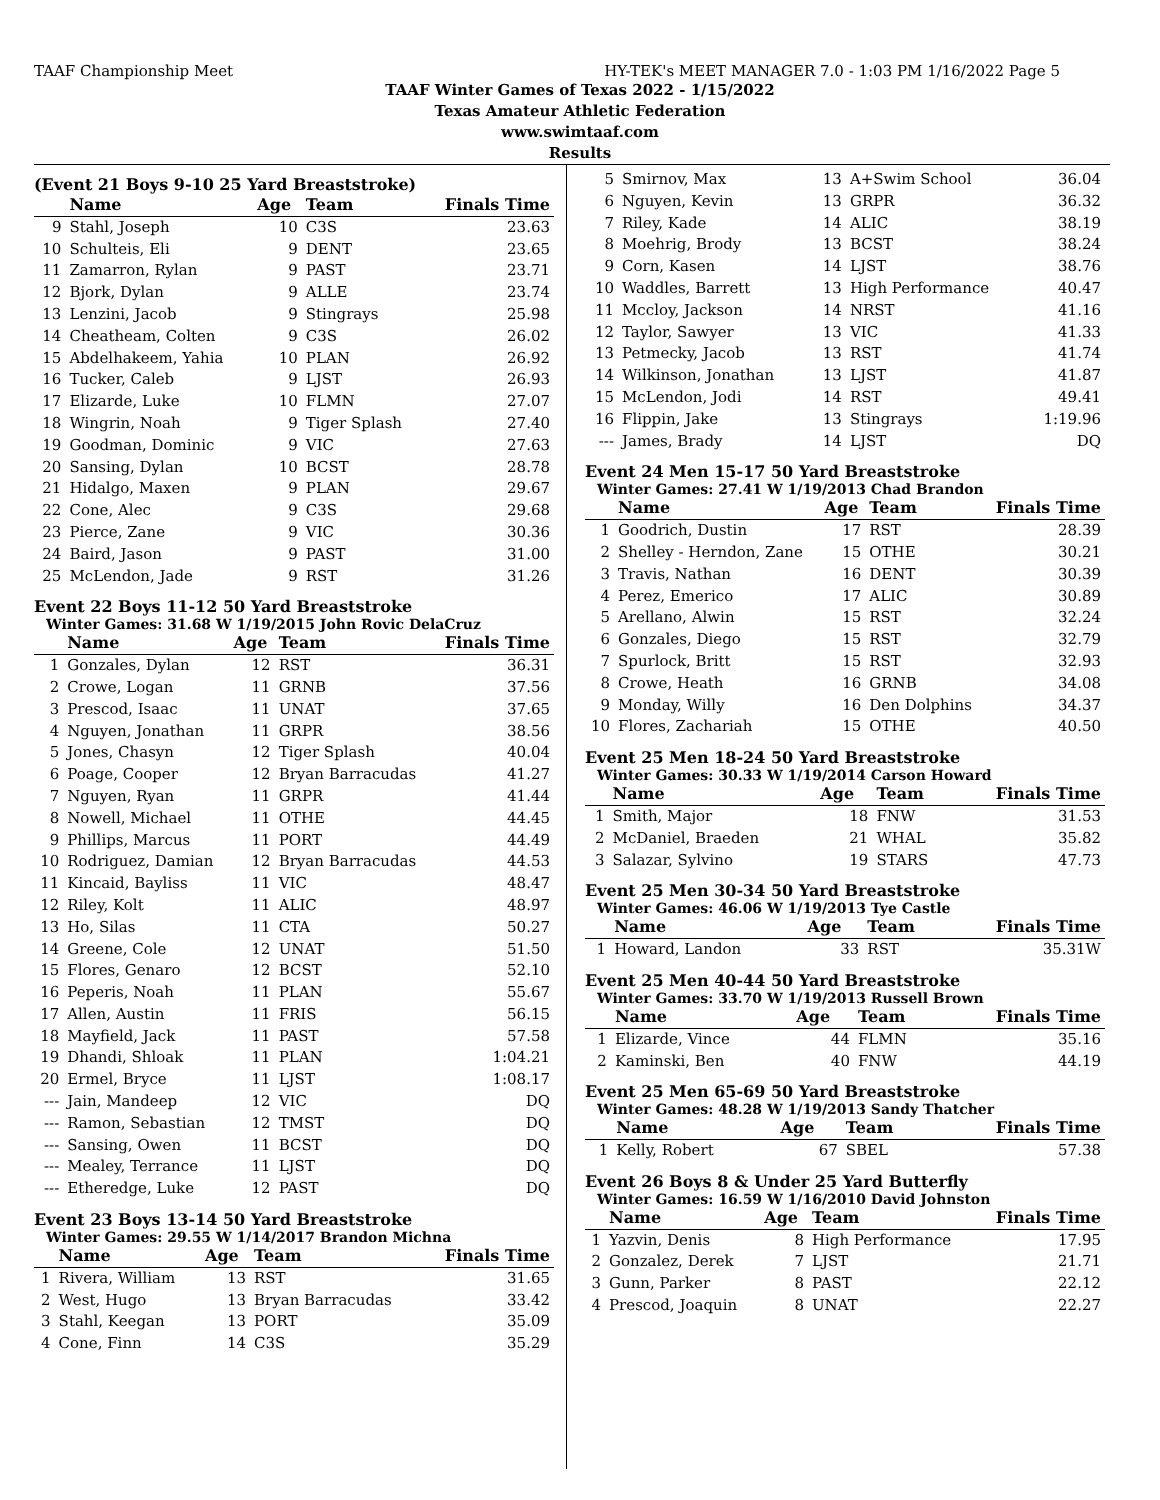TAAF Championship Meet HY-TEK's MEET MANAGER 7.0 - 1:03 PM 1/16/2022 Page 5
TAAF Winter Games of Texas 2022 - 1/15/2022
Texas Amateur Athletic Federation
www.swimtaaf.com
Results
(Event 21 Boys 9-10 25 Yard Breaststroke)
| | Name | Age | Team | Finals Time |
| --- | --- | --- | --- | --- |
| 9 | Stahl, Joseph | 10 | C3S | 23.63 |
| 10 | Schulteis, Eli | 9 | DENT | 23.65 |
| 11 | Zamarron, Rylan | 9 | PAST | 23.71 |
| 12 | Bjork, Dylan | 9 | ALLE | 23.74 |
| 13 | Lenzini, Jacob | 9 | Stingrays | 25.98 |
| 14 | Cheatheam, Colten | 9 | C3S | 26.02 |
| 15 | Abdelhakeem, Yahia | 10 | PLAN | 26.92 |
| 16 | Tucker, Caleb | 9 | LJST | 26.93 |
| 17 | Elizarde, Luke | 10 | FLMN | 27.07 |
| 18 | Wingrin, Noah | 9 | Tiger Splash | 27.40 |
| 19 | Goodman, Dominic | 9 | VIC | 27.63 |
| 20 | Sansing, Dylan | 10 | BCST | 28.78 |
| 21 | Hidalgo, Maxen | 9 | PLAN | 29.67 |
| 22 | Cone, Alec | 9 | C3S | 29.68 |
| 23 | Pierce, Zane | 9 | VIC | 30.36 |
| 24 | Baird, Jason | 9 | PAST | 31.00 |
| 25 | McLendon, Jade | 9 | RST | 31.26 |
Event 22 Boys 11-12 50 Yard Breaststroke
Winter Games: 31.68 W 1/19/2015 John Rovic DelaCruz
| | Name | Age | Team | Finals Time |
| --- | --- | --- | --- | --- |
| 1 | Gonzales, Dylan | 12 | RST | 36.31 |
| 2 | Crowe, Logan | 11 | GRNB | 37.56 |
| 3 | Prescod, Isaac | 11 | UNAT | 37.65 |
| 4 | Nguyen, Jonathan | 11 | GRPR | 38.56 |
| 5 | Jones, Chasyn | 12 | Tiger Splash | 40.04 |
| 6 | Poage, Cooper | 12 | Bryan Barracudas | 41.27 |
| 7 | Nguyen, Ryan | 11 | GRPR | 41.44 |
| 8 | Nowell, Michael | 11 | OTHE | 44.45 |
| 9 | Phillips, Marcus | 11 | PORT | 44.49 |
| 10 | Rodriguez, Damian | 12 | Bryan Barracudas | 44.53 |
| 11 | Kincaid, Bayliss | 11 | VIC | 48.47 |
| 12 | Riley, Kolt | 11 | ALIC | 48.97 |
| 13 | Ho, Silas | 11 | CTA | 50.27 |
| 14 | Greene, Cole | 12 | UNAT | 51.50 |
| 15 | Flores, Genaro | 12 | BCST | 52.10 |
| 16 | Peperis, Noah | 11 | PLAN | 55.67 |
| 17 | Allen, Austin | 11 | FRIS | 56.15 |
| 18 | Mayfield, Jack | 11 | PAST | 57.58 |
| 19 | Dhandi, Shloak | 11 | PLAN | 1:04.21 |
| 20 | Ermel, Bryce | 11 | LJST | 1:08.17 |
| --- | Jain, Mandeep | 12 | VIC | DQ |
| --- | Ramon, Sebastian | 12 | TMST | DQ |
| --- | Sansing, Owen | 11 | BCST | DQ |
| --- | Mealey, Terrance | 11 | LJST | DQ |
| --- | Etheredge, Luke | 12 | PAST | DQ |
Event 23 Boys 13-14 50 Yard Breaststroke
Winter Games: 29.55 W 1/14/2017 Brandon Michna
| | Name | Age | Team | Finals Time |
| --- | --- | --- | --- | --- |
| 1 | Rivera, William | 13 | RST | 31.65 |
| 2 | West, Hugo | 13 | Bryan Barracudas | 33.42 |
| 3 | Stahl, Keegan | 13 | PORT | 35.09 |
| 4 | Cone, Finn | 14 | C3S | 35.29 |
| 5 | Smirnov, Max | 13 | A+Swim School | 36.04 |
| 6 | Nguyen, Kevin | 13 | GRPR | 36.32 |
| 7 | Riley, Kade | 14 | ALIC | 38.19 |
| 8 | Moehrig, Brody | 13 | BCST | 38.24 |
| 9 | Corn, Kasen | 14 | LJST | 38.76 |
| 10 | Waddles, Barrett | 13 | High Performance | 40.47 |
| 11 | Mccloy, Jackson | 14 | NRST | 41.16 |
| 12 | Taylor, Sawyer | 13 | VIC | 41.33 |
| 13 | Petmecky, Jacob | 13 | RST | 41.74 |
| 14 | Wilkinson, Jonathan | 13 | LJST | 41.87 |
| 15 | McLendon, Jodi | 14 | RST | 49.41 |
| 16 | Flippin, Jake | 13 | Stingrays | 1:19.96 |
| --- | James, Brady | 14 | LJST | DQ |
Event 24 Men 15-17 50 Yard Breaststroke
Winter Games: 27.41 W 1/19/2013 Chad Brandon
| | Name | Age | Team | Finals Time |
| --- | --- | --- | --- | --- |
| 1 | Goodrich, Dustin | 17 | RST | 28.39 |
| 2 | Shelley - Herndon, Zane | 15 | OTHE | 30.21 |
| 3 | Travis, Nathan | 16 | DENT | 30.39 |
| 4 | Perez, Emerico | 17 | ALIC | 30.89 |
| 5 | Arellano, Alwin | 15 | RST | 32.24 |
| 6 | Gonzales, Diego | 15 | RST | 32.79 |
| 7 | Spurlock, Britt | 15 | RST | 32.93 |
| 8 | Crowe, Heath | 16 | GRNB | 34.08 |
| 9 | Monday, Willy | 16 | Den Dolphins | 34.37 |
| 10 | Flores, Zachariah | 15 | OTHE | 40.50 |
Event 25 Men 18-24 50 Yard Breaststroke
Winter Games: 30.33 W 1/19/2014 Carson Howard
| | Name | Age | Team | Finals Time |
| --- | --- | --- | --- | --- |
| 1 | Smith, Major | 18 | FNW | 31.53 |
| 2 | McDaniel, Braeden | 21 | WHAL | 35.82 |
| 3 | Salazar, Sylvino | 19 | STARS | 47.73 |
Event 25 Men 30-34 50 Yard Breaststroke
Winter Games: 46.06 W 1/19/2013 Tye Castle
| | Name | Age | Team | Finals Time |
| --- | --- | --- | --- | --- |
| 1 | Howard, Landon | 33 | RST | 35.31W |
Event 25 Men 40-44 50 Yard Breaststroke
Winter Games: 33.70 W 1/19/2013 Russell Brown
| | Name | Age | Team | Finals Time |
| --- | --- | --- | --- | --- |
| 1 | Elizarde, Vince | 44 | FLMN | 35.16 |
| 2 | Kaminski, Ben | 40 | FNW | 44.19 |
Event 25 Men 65-69 50 Yard Breaststroke
Winter Games: 48.28 W 1/19/2013 Sandy Thatcher
| | Name | Age | Team | Finals Time |
| --- | --- | --- | --- | --- |
| 1 | Kelly, Robert | 67 | SBEL | 57.38 |
Event 26 Boys 8 & Under 25 Yard Butterfly
Winter Games: 16.59 W 1/16/2010 David Johnston
| | Name | Age | Team | Finals Time |
| --- | --- | --- | --- | --- |
| 1 | Yazvin, Denis | 8 | High Performance | 17.95 |
| 2 | Gonzalez, Derek | 7 | LJST | 21.71 |
| 3 | Gunn, Parker | 8 | PAST | 22.12 |
| 4 | Prescod, Joaquin | 8 | UNAT | 22.27 |